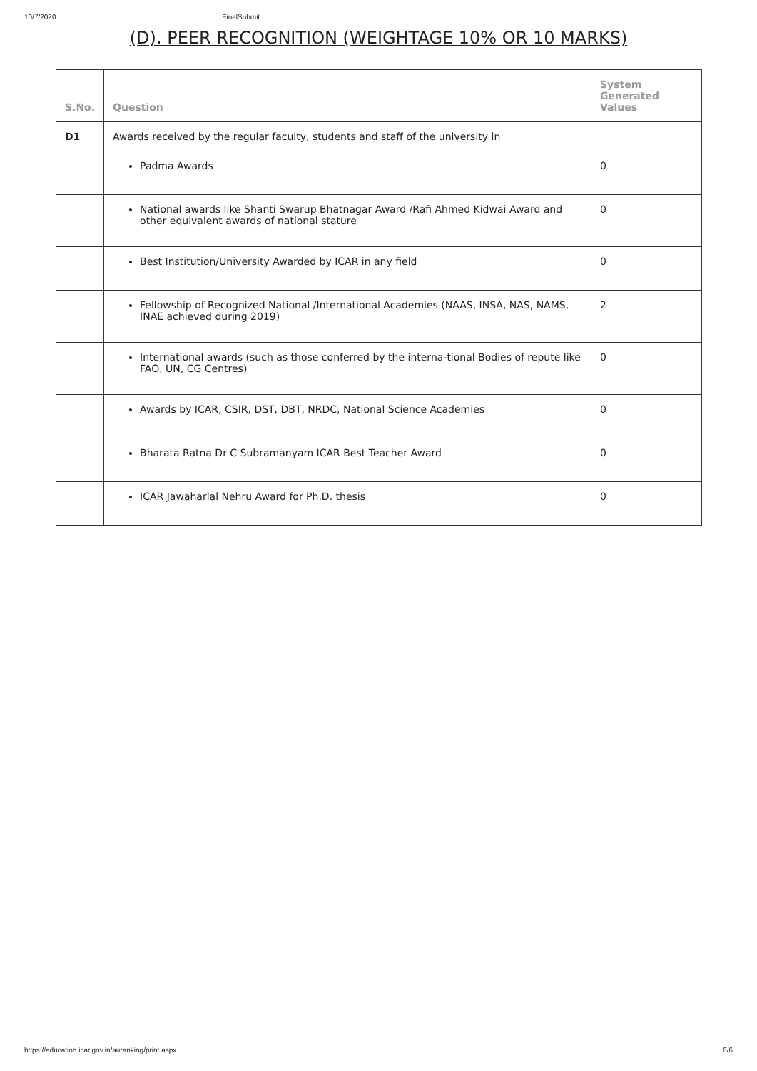10/7/2020 FinalSubmit
(D). PEER RECOGNITION (WEIGHTAGE 10% OR 10 MARKS)
| S.No. | Question | System Generated Values |
| --- | --- | --- |
| D1 | Awards received by the regular faculty, students and staff of the university in | |
| | Padma Awards | 0 |
| | National awards like Shanti Swarup Bhatnagar Award /Rafi Ahmed Kidwai Award and other equivalent awards of national stature | 0 |
| | Best Institution/University Awarded by ICAR in any field | 0 |
| | Fellowship of Recognized National /International Academies (NAAS, INSA, NAS, NAMS, INAE achieved during 2019) | 2 |
| | International awards (such as those conferred by the interna-tional Bodies of repute like FAO, UN, CG Centres) | 0 |
| | Awards by ICAR, CSIR, DST, DBT, NRDC, National Science Academies | 0 |
| | Bharata Ratna Dr C Subramanyam ICAR Best Teacher Award | 0 |
| | ICAR Jawaharlal Nehru Award for Ph.D. thesis | 0 |
https://education.icar.gov.in/auranking/print.aspx 6/6